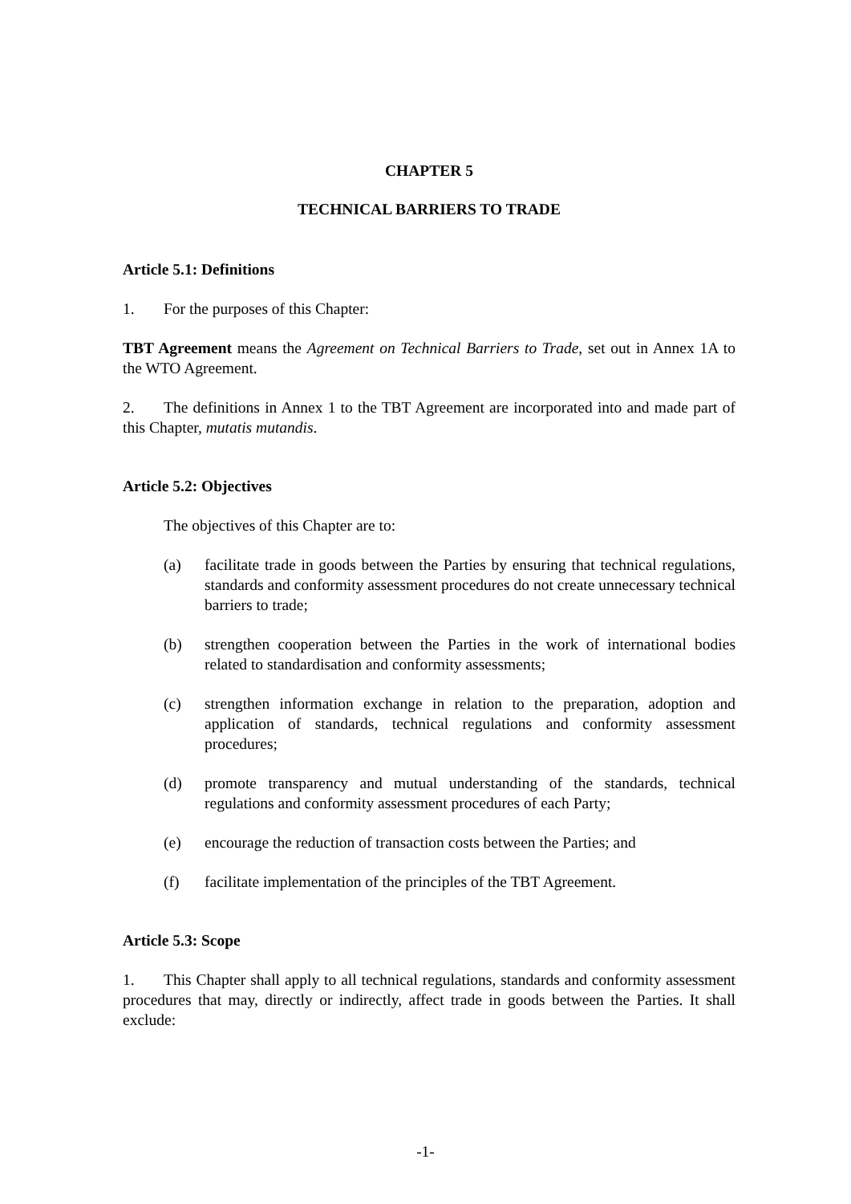CHAPTER 5
TECHNICAL BARRIERS TO TRADE
Article 5.1: Definitions
1. For the purposes of this Chapter:
TBT Agreement means the Agreement on Technical Barriers to Trade, set out in Annex 1A to the WTO Agreement.
2. The definitions in Annex 1 to the TBT Agreement are incorporated into and made part of this Chapter, mutatis mutandis.
Article 5.2: Objectives
The objectives of this Chapter are to:
(a) facilitate trade in goods between the Parties by ensuring that technical regulations, standards and conformity assessment procedures do not create unnecessary technical barriers to trade;
(b) strengthen cooperation between the Parties in the work of international bodies related to standardisation and conformity assessments;
(c) strengthen information exchange in relation to the preparation, adoption and application of standards, technical regulations and conformity assessment procedures;
(d) promote transparency and mutual understanding of the standards, technical regulations and conformity assessment procedures of each Party;
(e) encourage the reduction of transaction costs between the Parties; and
(f) facilitate implementation of the principles of the TBT Agreement.
Article 5.3: Scope
1. This Chapter shall apply to all technical regulations, standards and conformity assessment procedures that may, directly or indirectly, affect trade in goods between the Parties. It shall exclude:
-1-